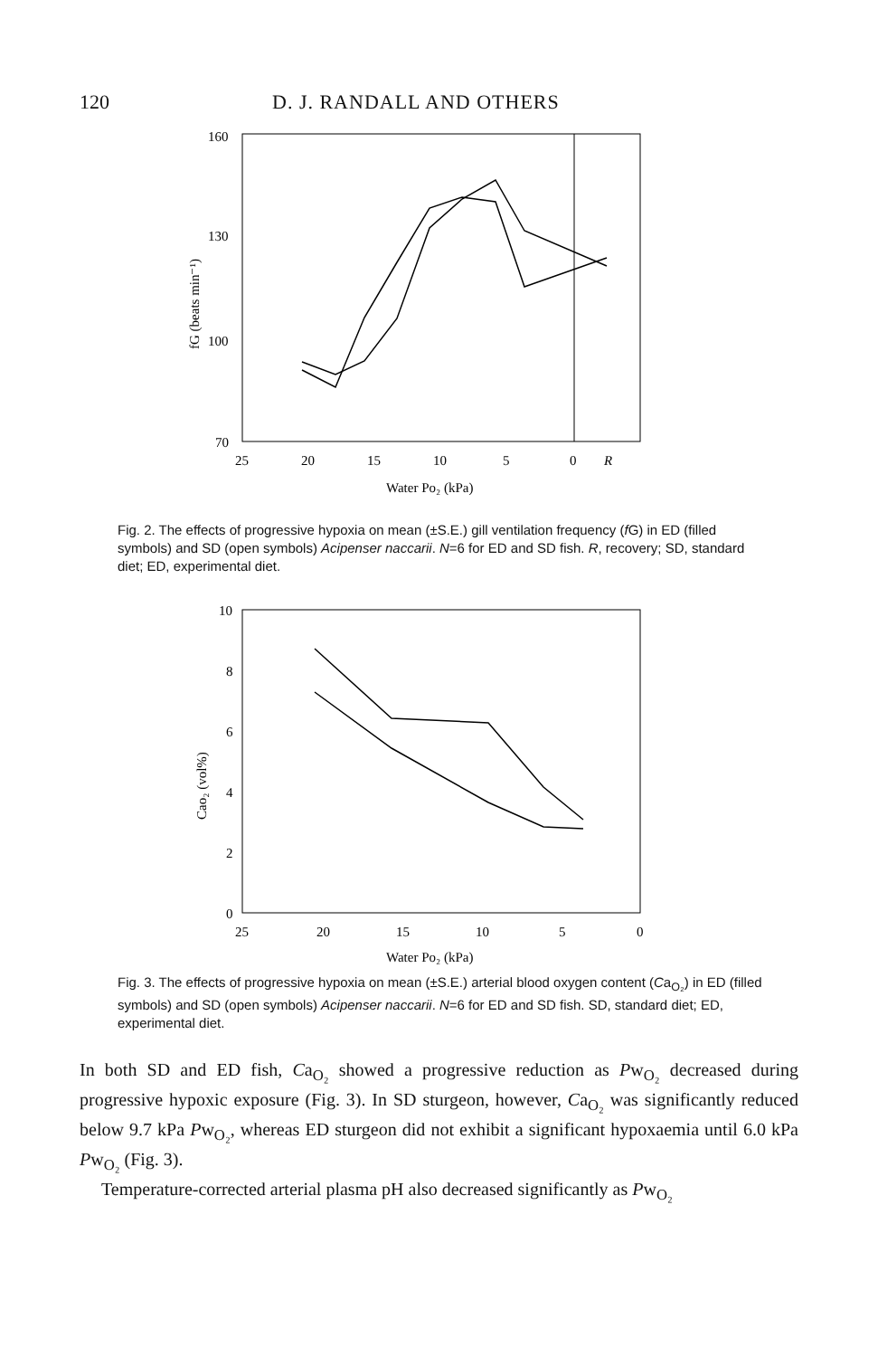120 D. J. RANDALL AND OTHERS
160
130
100
70
25
20
15
10
5
0
R
Water Po₂ (kPa)
fG (beats min⁻¹)
Fig. 2. The effects of progressive hypoxia on mean (±S.E.) gill ventilation frequency (f G) in ED (filled symbols) and SD (open symbols) Acipenser naccarii. N=6 for ED and SD fish. R, recovery; SD, standard diet; ED, experimental diet.
10
8
6
4
2
0
25
20
15
10
5
0
Water Po₂ (kPa)
Cao₂ (vol%)
Fig. 3. The effects of progressive hypoxia on mean (±S.E.) arterial blood oxygen content (Ca<sub>O₂</sub>) in ED (filled symbols) and SD (open symbols) Acipenser naccarii. N=6 for ED and SD fish. SD, standard diet; ED, experimental diet.
In both SD and ED fish, Ca<sub>O₂</sub> showed a progressive reduction as Pw<sub>O₂</sub> decreased during progressive hypoxic exposure (Fig. 3). In SD sturgeon, however, Ca<sub>O₂</sub> was significantly reduced below 9.7 kPa Pw<sub>O₂</sub>, whereas ED sturgeon did not exhibit a significant hypoxaemia until 6.0 kPa Pw<sub>O₂</sub> (Fig. 3).
Temperature-corrected arterial plasma pH also decreased significantly as Pw<sub>O₂</sub>